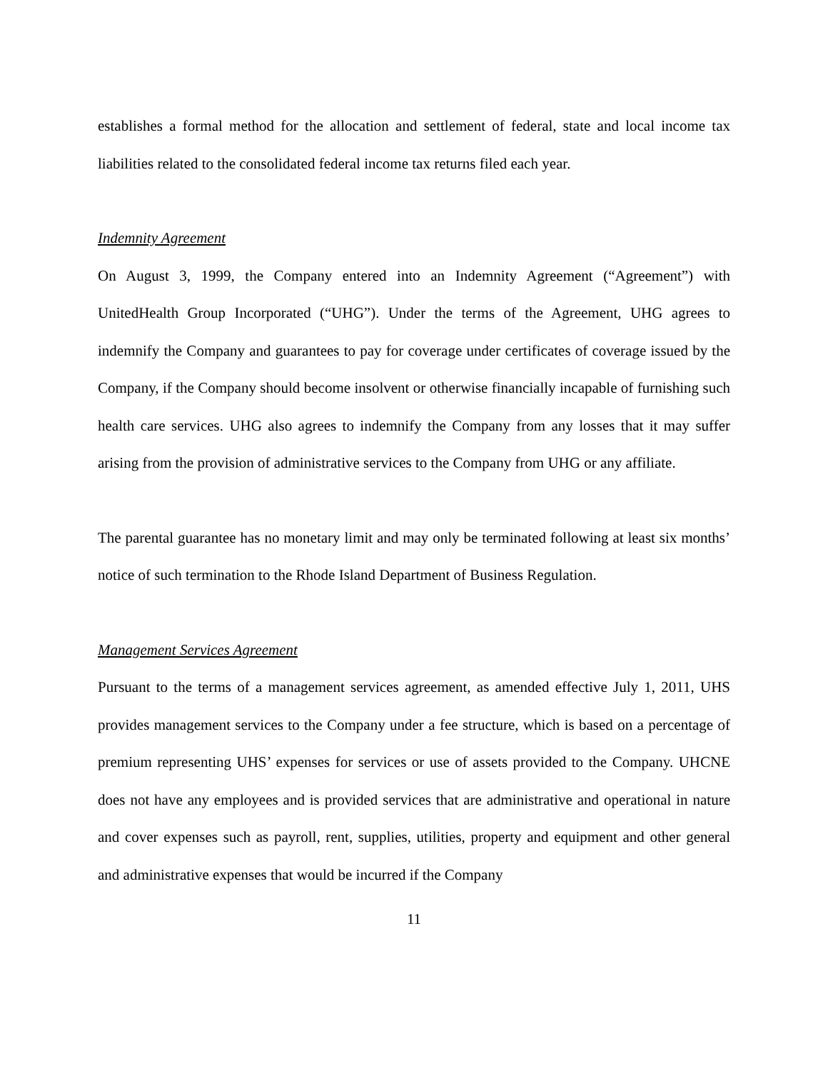establishes a formal method for the allocation and settlement of federal, state and local income tax liabilities related to the consolidated federal income tax returns filed each year.
Indemnity Agreement
On August 3, 1999, the Company entered into an Indemnity Agreement (“Agreement”) with UnitedHealth Group Incorporated (“UHG”). Under the terms of the Agreement, UHG agrees to indemnify the Company and guarantees to pay for coverage under certificates of coverage issued by the Company, if the Company should become insolvent or otherwise financially incapable of furnishing such health care services. UHG also agrees to indemnify the Company from any losses that it may suffer arising from the provision of administrative services to the Company from UHG or any affiliate.
The parental guarantee has no monetary limit and may only be terminated following at least six months’ notice of such termination to the Rhode Island Department of Business Regulation.
Management Services Agreement
Pursuant to the terms of a management services agreement, as amended effective July 1, 2011, UHS provides management services to the Company under a fee structure, which is based on a percentage of premium representing UHS’ expenses for services or use of assets provided to the Company. UHCNE does not have any employees and is provided services that are administrative and operational in nature and cover expenses such as payroll, rent, supplies, utilities, property and equipment and other general and administrative expenses that would be incurred if the Company
11